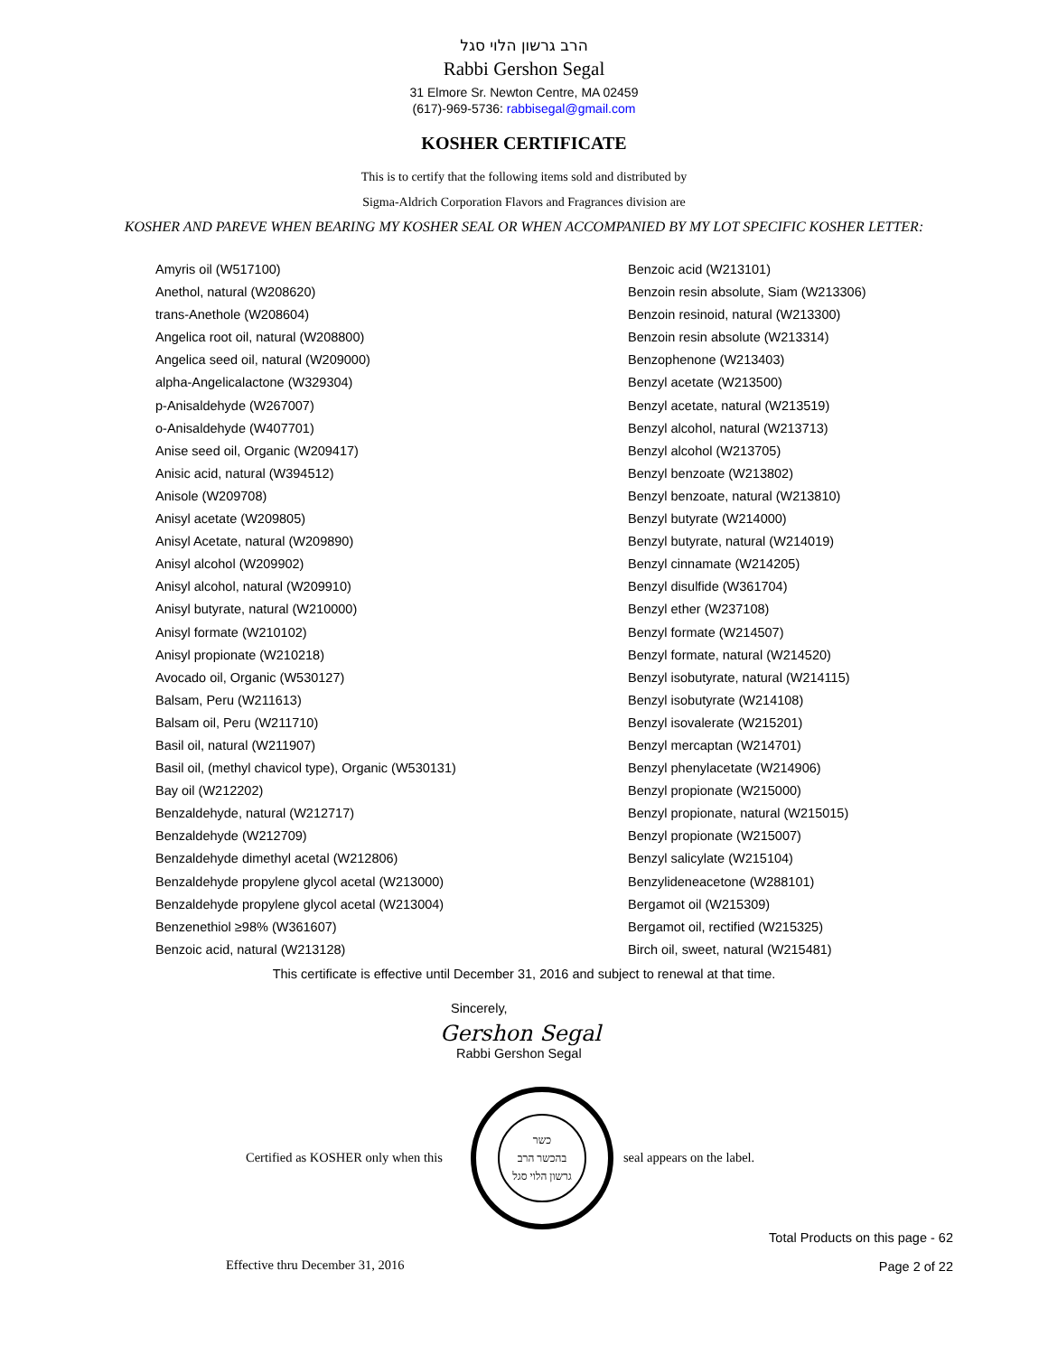הרב גרשון הלוי סגל
Rabbi Gershon Segal
31 Elmore Sr. Newton Centre, MA 02459
(617)-969-5736: rabbisegal@gmail.com
KOSHER CERTIFICATE
This is to certify that the following items sold and distributed by
Sigma-Aldrich Corporation Flavors and Fragrances division are
KOSHER AND PAREVE WHEN BEARING MY KOSHER SEAL OR WHEN ACCOMPANIED BY MY LOT SPECIFIC KOSHER LETTER:
Amyris oil (W517100)
Anethol, natural (W208620)
trans-Anethole (W208604)
Angelica root oil, natural (W208800)
Angelica seed oil, natural (W209000)
alpha-Angelicalactone (W329304)
p-Anisaldehyde (W267007)
o-Anisaldehyde (W407701)
Anise seed oil, Organic (W209417)
Anisic acid, natural (W394512)
Anisole (W209708)
Anisyl acetate (W209805)
Anisyl Acetate, natural (W209890)
Anisyl alcohol (W209902)
Anisyl alcohol, natural (W209910)
Anisyl butyrate, natural (W210000)
Anisyl formate (W210102)
Anisyl propionate (W210218)
Avocado oil, Organic (W530127)
Balsam, Peru (W211613)
Balsam oil, Peru (W211710)
Basil oil, natural (W211907)
Basil oil, (methyl chavicol type), Organic (W530131)
Bay oil (W212202)
Benzaldehyde, natural (W212717)
Benzaldehyde (W212709)
Benzaldehyde dimethyl acetal (W212806)
Benzaldehyde propylene glycol acetal (W213000)
Benzaldehyde propylene glycol acetal (W213004)
Benzenethiol ≥98% (W361607)
Benzoic acid, natural (W213128)
Benzoic acid (W213101)
Benzoin resin absolute, Siam (W213306)
Benzoin resinoid, natural (W213300)
Benzoin resin absolute (W213314)
Benzophenone (W213403)
Benzyl acetate (W213500)
Benzyl acetate, natural (W213519)
Benzyl alcohol, natural (W213713)
Benzyl alcohol (W213705)
Benzyl benzoate (W213802)
Benzyl benzoate, natural (W213810)
Benzyl butyrate (W214000)
Benzyl butyrate, natural (W214019)
Benzyl cinnamate (W214205)
Benzyl disulfide (W361704)
Benzyl ether (W237108)
Benzyl formate (W214507)
Benzyl formate, natural (W214520)
Benzyl isobutyrate, natural (W214115)
Benzyl isobutyrate (W214108)
Benzyl isovalerate (W215201)
Benzyl mercaptan (W214701)
Benzyl phenylacetate (W214906)
Benzyl propionate (W215000)
Benzyl propionate, natural (W215015)
Benzyl propionate (W215007)
Benzyl salicylate (W215104)
Benzylideneacetone (W288101)
Bergamot oil (W215309)
Bergamot oil, rectified (W215325)
Birch oil, sweet, natural (W215481)
This certificate is effective until December 31, 2016 and subject to renewal at that time.
Sincerely,
Gershon Segal
Rabbi Gershon Segal
Certified as KOSHER only when this
כשר
בהכשר הרב
גרשון הלוי סגל
seal appears on the label.
Effective thru December 31, 2016 Total Products on this page - 62
Page 2 of 22